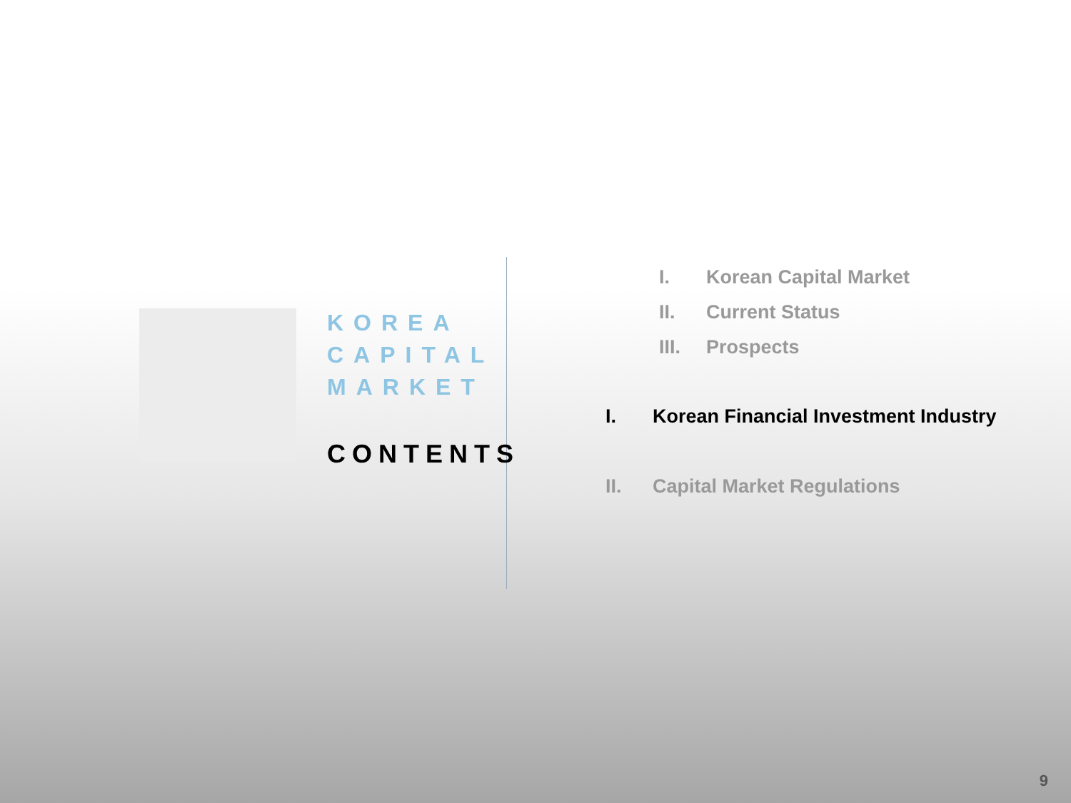KOREA
CAPITAL
MARKET
CONTENTS
I. Korean Capital Market
II. Current Status
III. Prospects
I. Korean Financial Investment Industry
II. Capital Market Regulations
9